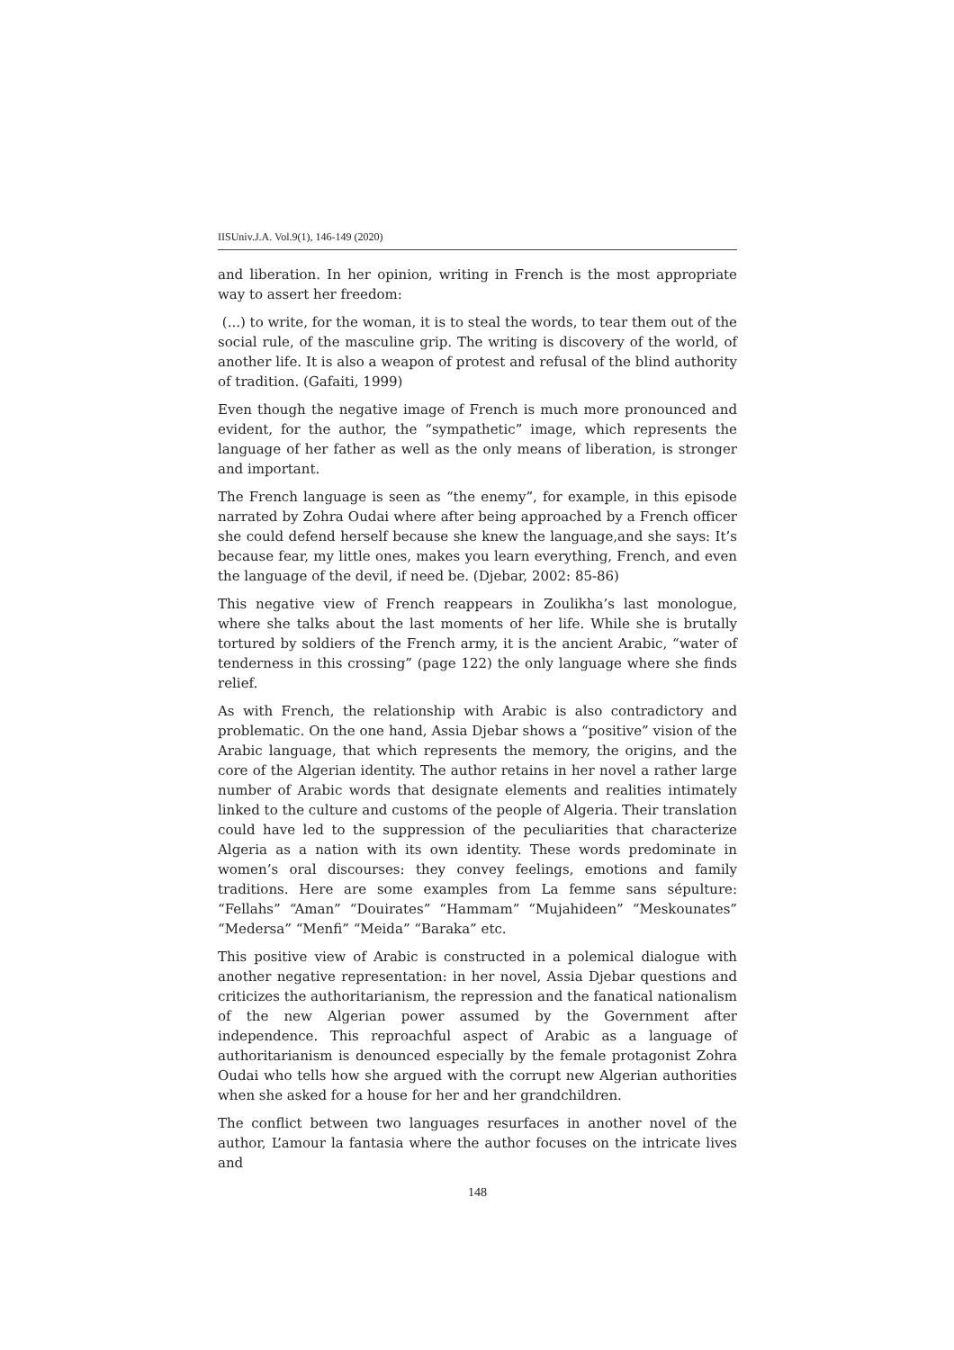IISUniv.J.A. Vol.9(1), 146-149 (2020)
and liberation. In her opinion, writing in French is the most appropriate way to assert her freedom:
(...) to write, for the woman, it is to steal the words, to tear them out of the social rule, of the masculine grip. The writing is discovery of the world, of another life. It is also a weapon of protest and refusal of the blind authority of tradition. (Gafaiti, 1999)
Even though the negative image of French is much more pronounced and evident, for the author, the “sympathetic” image, which represents the language of her father as well as the only means of liberation, is stronger and important.
The French language is seen as “the enemy”, for example, in this episode narrated by Zohra Oudai where after being approached by a French officer she could defend herself because she knew the language,and she says: It’s because fear, my little ones, makes you learn everything, French, and even the language of the devil, if need be. (Djebar, 2002: 85-86)
This negative view of French reappears in Zoulikha’s last monologue, where she talks about the last moments of her life. While she is brutally tortured by soldiers of the French army, it is the ancient Arabic, “water of tenderness in this crossing” (page 122) the only language where she finds relief.
As with French, the relationship with Arabic is also contradictory and problematic. On the one hand, Assia Djebar shows a “positive” vision of the Arabic language, that which represents the memory, the origins, and the core of the Algerian identity. The author retains in her novel a rather large number of Arabic words that designate elements and realities intimately linked to the culture and customs of the people of Algeria. Their translation could have led to the suppression of the peculiarities that characterize Algeria as a nation with its own identity. These words predominate in women’s oral discourses: they convey feelings, emotions and family traditions. Here are some examples from La femme sans sépulture: “Fellahs” “Aman” “Douirates” “Hammam” “Mujahideen” “Meskounates” “Medersa” “Menfi” “Meida” “Baraka” etc.
This positive view of Arabic is constructed in a polemical dialogue with another negative representation: in her novel, Assia Djebar questions and criticizes the authoritarianism, the repression and the fanatical nationalism of the new Algerian power assumed by the Government after independence. This reproachful aspect of Arabic as a language of authoritarianism is denounced especially by the female protagonist Zohra Oudai who tells how she argued with the corrupt new Algerian authorities when she asked for a house for her and her grandchildren.
The conflict between two languages resurfaces in another novel of the author, L’amour la fantasia where the author focuses on the intricate lives and
148